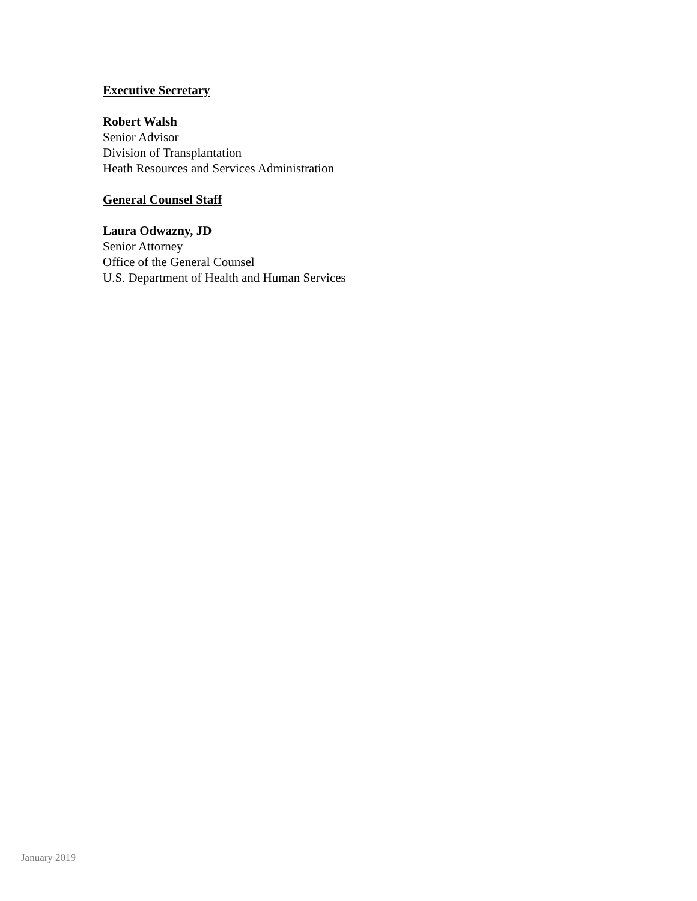Executive Secretary
Robert Walsh
Senior Advisor
Division of Transplantation
Heath Resources and Services Administration
General Counsel Staff
Laura Odwazny, JD
Senior Attorney
Office of the General Counsel
U.S. Department of Health and Human Services
January 2019